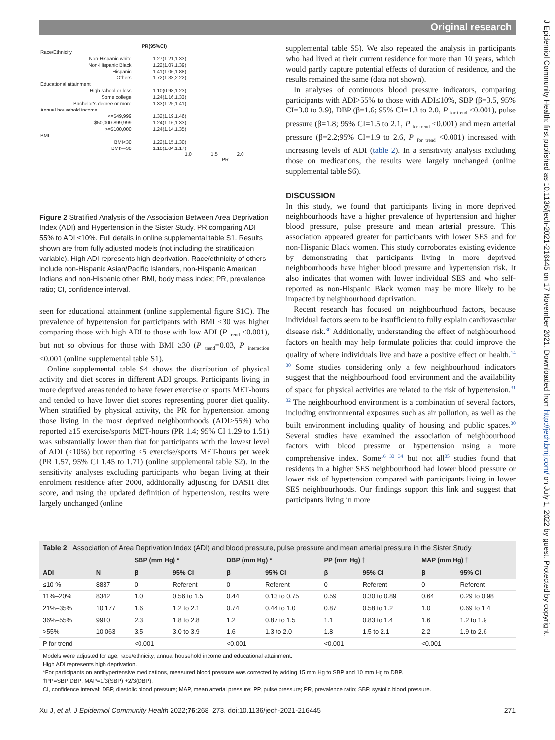Original research
J Epidemiol Community Health: first published as 10.1136/jech-2021-216445 on 17 November 2021. Downloaded from http://jech.bmj.com/ on July 1, 2022 by guest. Protected by copyright.
PR(95%CI)
| Race/Ethnicity | |
| Non-Hispanic white | 1.27(1.21,1.33) |
| Non-Hispanic Black | 1.22(1.07,1.39) |
| Hispanic | 1.41(1.06,1.88) |
| Others | 1.72(1.33,2.22) |
| Educational attainment | |
| High school or less | 1.10(0.98,1.23) |
| Some college | 1.24(1.16,1.33) |
| Bachelor's degree or more | 1.33(1.25,1.41) |
| Annual household income | |
| <=$49,999 | 1.32(1.19,1.46) |
| $50,000-$99,999 | 1.24(1.16,1.33) |
| >=$100,000 | 1.24(1.14,1.35) |
| BMI | |
| BMI<30 | 1.22(1.15,1.30) |
| BMI>=30 | 1.10(1.04,1.17) |
1.0 1.5 2.0
PR
Figure 2 Stratified Analysis of the Association Between Area Deprivation Index (ADI) and Hypertension in the Sister Study. PR comparing ADI 55% to ADI ≤10%. Full details in online supplemental table S1. Results shown are from fully adjusted models (not including the stratification variable). High ADI represents high deprivation. Race/ethnicity of others include non-Hispanic Asian/Pacific Islanders, non-Hispanic American Indians and non-Hispanic other. BMI, body mass index; PR, prevalence ratio; CI, confidence interval.
seen for educational attainment (online supplemental figure S1C). The prevalence of hypertension for participants with BMI <30 was higher comparing those with high ADI to those with low ADI (P <sub>trend</sub> <0.001), but not so obvious for those with BMI ≥30 (P <sub>trend</sub>=0.03, P <sub>interaction</sub> <0.001 (online supplemental table S1).
Online supplemental table S4 shows the distribution of physical activity and diet scores in different ADI groups. Participants living in more deprived areas tended to have fewer exercise or sports MET-hours and tended to have lower diet scores representing poorer diet quality. When stratified by physical activity, the PR for hypertension among those living in the most deprived neighbourhoods (ADI>55%) who reported ≥15 exercise/sports MET-hours (PR 1.4; 95% CI 1.29 to 1.51) was substantially lower than that for participants with the lowest level of ADI (≤10%) but reporting <5 exercise/sports MET-hours per week (PR 1.57, 95% CI 1.45 to 1.71) (online supplemental table S2). In the sensitivity analyses excluding participants who began living at their enrolment residence after 2000, additionally adjusting for DASH diet score, and using the updated definition of hypertension, results were largely unchanged (online
supplemental table S5). We also repeated the analysis in participants who had lived at their current residence for more than 10 years, which would partly capture potential effects of duration of residence, and the results remained the same (data not shown).
In analyses of continuous blood pressure indicators, comparing participants with ADI>55% to those with ADI≤10%, SBP (β=3.5, 95% CI=3.0 to 3.9), DBP (β=1.6; 95% CI=1.3 to 2.0, P <sub>for trend</sub> <0.001), pulse pressure (β=1.8; 95% CI=1.5 to 2.1, P <sub>for trend</sub> <0.001) and mean arterial pressure (β=2.2;95% CI=1.9 to 2.6, P <sub>for trend</sub> <0.001) increased with increasing levels of ADI (table 2). In a sensitivity analysis excluding those on medications, the results were largely unchanged (online supplemental table S6).
DISCUSSION
In this study, we found that participants living in more deprived neighbourhoods have a higher prevalence of hypertension and higher blood pressure, pulse pressure and mean arterial pressure. This association appeared greater for participants with lower SES and for non-Hispanic Black women. This study corroborates existing evidence by demonstrating that participants living in more deprived neighbourhoods have higher blood pressure and hypertension risk. It also indicates that women with lower individual SES and who self-reported as non-Hispanic Black women may be more likely to be impacted by neighbourhood deprivation.
Recent research has focused on neighbourhood factors, because individual factors seem to be insufficient to fully explain cardiovascular disease risk.<sup>30</sup> Additionally, understanding the effect of neighbourhood factors on health may help formulate policies that could improve the quality of where individuals live and have a positive effect on health.<sup>14 30</sup> Some studies considering only a few neighbourhood indicators suggest that the neighbourhood food environment and the availability of space for physical activities are related to the risk of hypertension.<sup>31 32</sup> The neighbourhood environment is a combination of several factors, including environmental exposures such as air pollution, as well as the built environment including quality of housing and public spaces.<sup>30</sup> Several studies have examined the association of neighbourhood factors with blood pressure or hypertension using a more comprehensive index. Some<sup>16 33 34</sup> but not all<sup>35</sup> studies found that residents in a higher SES neighbourhood had lower blood pressure or lower risk of hypertension compared with participants living in lower SES neighbourhoods. Our findings support this link and suggest that participants living in more
Table 2 Association of Area Deprivation Index (ADI) and blood pressure, pulse pressure and mean arterial pressure in the Sister Study
| | | SBP (mm Hg) * | | DBP (mm Hg) * | | PP (mm Hg) † | | MAP (mm Hg) † | |
| --- | --- | --- | --- | --- | --- | --- | --- | --- | --- |
| ADI | N | β | 95% CI | β | 95% CI | β | 95% CI | β | 95% CI |
| ≤10 % | 8837 | 0 | Referent | 0 | Referent | 0 | Referent | 0 | Referent |
| 11%–20% | 8342 | 1.0 | 0.56 to 1.5 | 0.44 | 0.13 to 0.75 | 0.59 | 0.30 to 0.89 | 0.64 | 0.29 to 0.98 |
| 21%–35% | 10 177 | 1.6 | 1.2 to 2.1 | 0.74 | 0.44 to 1.0 | 0.87 | 0.58 to 1.2 | 1.0 | 0.69 to 1.4 |
| 36%–55% | 9910 | 2.3 | 1.8 to 2.8 | 1.2 | 0.87 to 1.5 | 1.1 | 0.83 to 1.4 | 1.6 | 1.2 to 1.9 |
| >55% | 10 063 | 3.5 | 3.0 to 3.9 | 1.6 | 1.3 to 2.0 | 1.8 | 1.5 to 2.1 | 2.2 | 1.9 to 2.6 |
| P for trend | | <0.001 | | <0.001 | | <0.001 | | <0.001 | |
Models were adjusted for age, race/ethnicity, annual household income and educational attainment.
High ADI represents high deprivation.
*For participants on antihypertensive medications, measured blood pressure was corrected by adding 15 mm Hg to SBP and 10 mm Hg to DBP.
†PP=SBP DBP; MAP=1/3(SBP) +2/3(DBP).
CI, confidence interval; DBP, diastolic blood pressure; MAP, mean arterial pressure; PP, pulse pressure; PR, prevalence ratio; SBP, systolic blood pressure.
Xu J, et al. J Epidemiol Community Health 2022;76:268–273. doi:10.1136/jech-2021-216445 271